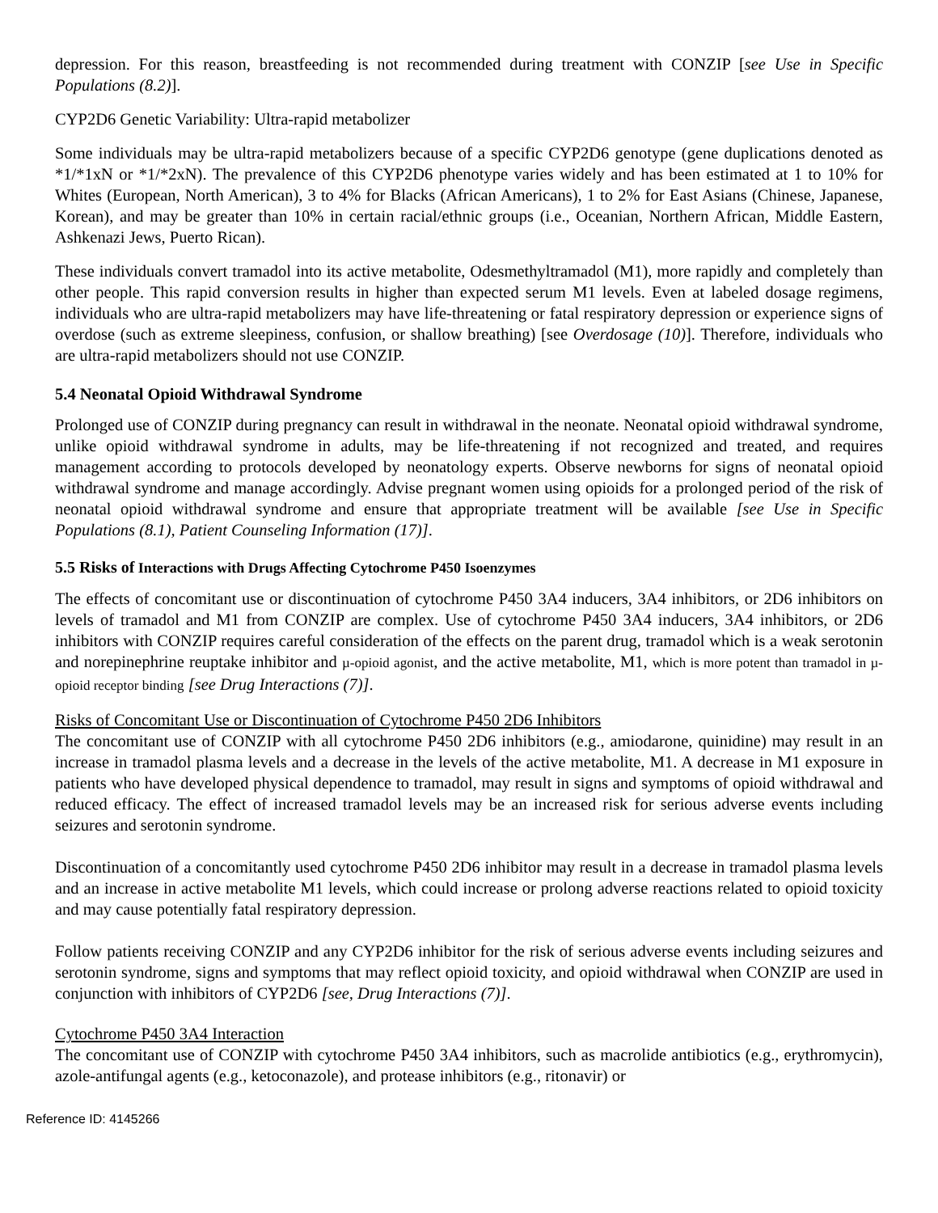depression. For this reason, breastfeeding is not recommended during treatment with CONZIP [see Use in Specific Populations (8.2)].
CYP2D6 Genetic Variability: Ultra-rapid metabolizer
Some individuals may be ultra-rapid metabolizers because of a specific CYP2D6 genotype (gene duplications denoted as *1/*1xN or *1/*2xN). The prevalence of this CYP2D6 phenotype varies widely and has been estimated at 1 to 10% for Whites (European, North American), 3 to 4% for Blacks (African Americans), 1 to 2% for East Asians (Chinese, Japanese, Korean), and may be greater than 10% in certain racial/ethnic groups (i.e., Oceanian, Northern African, Middle Eastern, Ashkenazi Jews, Puerto Rican).
These individuals convert tramadol into its active metabolite, Odesmethyltramadol (M1), more rapidly and completely than other people. This rapid conversion results in higher than expected serum M1 levels. Even at labeled dosage regimens, individuals who are ultra-rapid metabolizers may have life-threatening or fatal respiratory depression or experience signs of overdose (such as extreme sleepiness, confusion, or shallow breathing) [see Overdosage (10)]. Therefore, individuals who are ultra-rapid metabolizers should not use CONZIP.
5.4 Neonatal Opioid Withdrawal Syndrome
Prolonged use of CONZIP during pregnancy can result in withdrawal in the neonate. Neonatal opioid withdrawal syndrome, unlike opioid withdrawal syndrome in adults, may be life-threatening if not recognized and treated, and requires management according to protocols developed by neonatology experts. Observe newborns for signs of neonatal opioid withdrawal syndrome and manage accordingly. Advise pregnant women using opioids for a prolonged period of the risk of neonatal opioid withdrawal syndrome and ensure that appropriate treatment will be available [see Use in Specific Populations (8.1), Patient Counseling Information (17)].
5.5 Risks of Interactions with Drugs Affecting Cytochrome P450 Isoenzymes
The effects of concomitant use or discontinuation of cytochrome P450 3A4 inducers, 3A4 inhibitors, or 2D6 inhibitors on levels of tramadol and M1 from CONZIP are complex. Use of cytochrome P450 3A4 inducers, 3A4 inhibitors, or 2D6 inhibitors with CONZIP requires careful consideration of the effects on the parent drug, tramadol which is a weak serotonin and norepinephrine reuptake inhibitor and µ-opioid agonist, and the active metabolite, M1, which is more potent than tramadol in µ-opioid receptor binding [see Drug Interactions (7)].
Risks of Concomitant Use or Discontinuation of Cytochrome P450 2D6 Inhibitors
The concomitant use of CONZIP with all cytochrome P450 2D6 inhibitors (e.g., amiodarone, quinidine) may result in an increase in tramadol plasma levels and a decrease in the levels of the active metabolite, M1. A decrease in M1 exposure in patients who have developed physical dependence to tramadol, may result in signs and symptoms of opioid withdrawal and reduced efficacy. The effect of increased tramadol levels may be an increased risk for serious adverse events including seizures and serotonin syndrome.
Discontinuation of a concomitantly used cytochrome P450 2D6 inhibitor may result in a decrease in tramadol plasma levels and an increase in active metabolite M1 levels, which could increase or prolong adverse reactions related to opioid toxicity and may cause potentially fatal respiratory depression.
Follow patients receiving CONZIP and any CYP2D6 inhibitor for the risk of serious adverse events including seizures and serotonin syndrome, signs and symptoms that may reflect opioid toxicity, and opioid withdrawal when CONZIP are used in conjunction with inhibitors of CYP2D6 [see, Drug Interactions (7)].
Cytochrome P450 3A4 Interaction
The concomitant use of CONZIP with cytochrome P450 3A4 inhibitors, such as macrolide antibiotics (e.g., erythromycin), azole-antifungal agents (e.g., ketoconazole), and protease inhibitors (e.g., ritonavir) or
Reference ID: 4145266